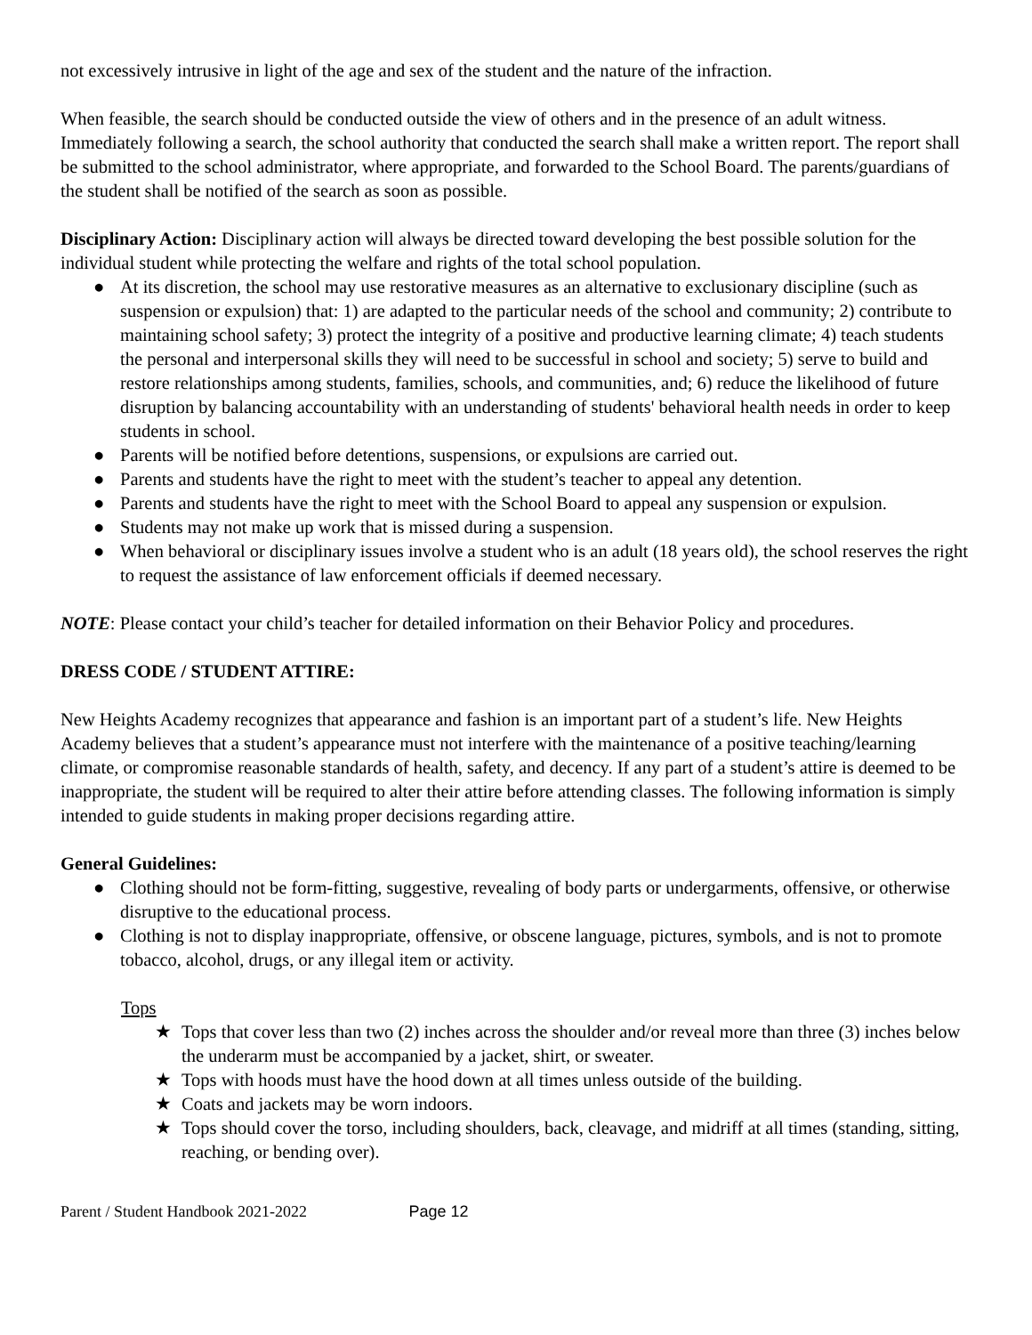not excessively intrusive in light of the age and sex of the student and the nature of the infraction.
When feasible, the search should be conducted outside the view of others and in the presence of an adult witness. Immediately following a search, the school authority that conducted the search shall make a written report. The report shall be submitted to the school administrator, where appropriate, and forwarded to the School Board. The parents/guardians of the student shall be notified of the search as soon as possible.
Disciplinary Action: Disciplinary action will always be directed toward developing the best possible solution for the individual student while protecting the welfare and rights of the total school population.
● At its discretion, the school may use restorative measures as an alternative to exclusionary discipline (such as suspension or expulsion) that: 1) are adapted to the particular needs of the school and community; 2) contribute to maintaining school safety; 3) protect the integrity of a positive and productive learning climate; 4) teach students the personal and interpersonal skills they will need to be successful in school and society; 5) serve to build and restore relationships among students, families, schools, and communities, and; 6) reduce the likelihood of future disruption by balancing accountability with an understanding of students' behavioral health needs in order to keep students in school.
● Parents will be notified before detentions, suspensions, or expulsions are carried out.
● Parents and students have the right to meet with the student’s teacher to appeal any detention.
● Parents and students have the right to meet with the School Board to appeal any suspension or expulsion.
● Students may not make up work that is missed during a suspension.
● When behavioral or disciplinary issues involve a student who is an adult (18 years old), the school reserves the right to request the assistance of law enforcement officials if deemed necessary.
NOTE: Please contact your child’s teacher for detailed information on their Behavior Policy and procedures.
DRESS CODE / STUDENT ATTIRE:
New Heights Academy recognizes that appearance and fashion is an important part of a student’s life. New Heights Academy believes that a student’s appearance must not interfere with the maintenance of a positive teaching/learning climate, or compromise reasonable standards of health, safety, and decency. If any part of a student’s attire is deemed to be inappropriate, the student will be required to alter their attire before attending classes. The following information is simply intended to guide students in making proper decisions regarding attire.
General Guidelines:
● Clothing should not be form-fitting, suggestive, revealing of body parts or undergarments, offensive, or otherwise disruptive to the educational process.
● Clothing is not to display inappropriate, offensive, or obscene language, pictures, symbols, and is not to promote tobacco, alcohol, drugs, or any illegal item or activity.
Tops
★ Tops that cover less than two (2) inches across the shoulder and/or reveal more than three (3) inches below the underarm must be accompanied by a jacket, shirt, or sweater.
★ Tops with hoods must have the hood down at all times unless outside of the building.
★ Coats and jackets may be worn indoors.
★ Tops should cover the torso, including shoulders, back, cleavage, and midriff at all times (standing, sitting, reaching, or bending over).
Parent / Student Handbook 2021-2022 Page 12